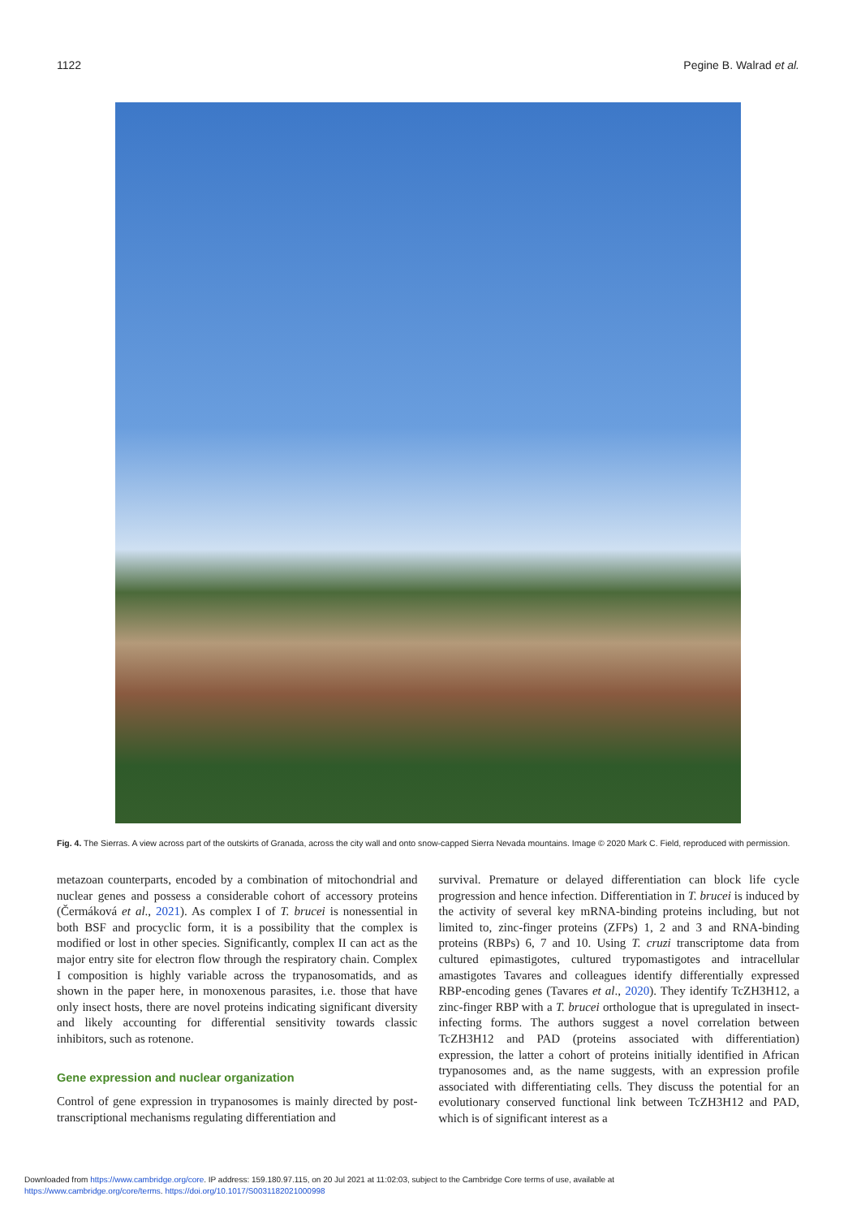1122 Pegine B. Walrad et al.
Fig. 4. The Sierras. A view across part of the outskirts of Granada, across the city wall and onto snow-capped Sierra Nevada mountains. Image © 2020 Mark C. Field, reproduced with permission.
metazoan counterparts, encoded by a combination of mitochondrial and nuclear genes and possess a considerable cohort of accessory proteins (Čermáková et al., 2021). As complex I of T. brucei is nonessential in both BSF and procyclic form, it is a possibility that the complex is modified or lost in other species. Significantly, complex II can act as the major entry site for electron flow through the respiratory chain. Complex I composition is highly variable across the trypanosomatids, and as shown in the paper here, in monoxenous parasites, i.e. those that have only insect hosts, there are novel proteins indicating significant diversity and likely accounting for differential sensitivity towards classic inhibitors, such as rotenone.
Gene expression and nuclear organization
Control of gene expression in trypanosomes is mainly directed by post-transcriptional mechanisms regulating differentiation and
survival. Premature or delayed differentiation can block life cycle progression and hence infection. Differentiation in T. brucei is induced by the activity of several key mRNA-binding proteins including, but not limited to, zinc-finger proteins (ZFPs) 1, 2 and 3 and RNA-binding proteins (RBPs) 6, 7 and 10. Using T. cruzi transcriptome data from cultured epimastigotes, cultured trypomastigotes and intracellular amastigotes Tavares and colleagues identify differentially expressed RBP-encoding genes (Tavares et al., 2020). They identify TcZH3H12, a zinc-finger RBP with a T. brucei orthologue that is upregulated in insect-infecting forms. The authors suggest a novel correlation between TcZH3H12 and PAD (proteins associated with differentiation) expression, the latter a cohort of proteins initially identified in African trypanosomes and, as the name suggests, with an expression profile associated with differentiating cells. They discuss the potential for an evolutionary conserved functional link between TcZH3H12 and PAD, which is of significant interest as a
Downloaded from https://www.cambridge.org/core. IP address: 159.180.97.115, on 20 Jul 2021 at 11:02:03, subject to the Cambridge Core terms of use, available at
https://www.cambridge.org/core/terms. https://doi.org/10.1017/S0031182021000998